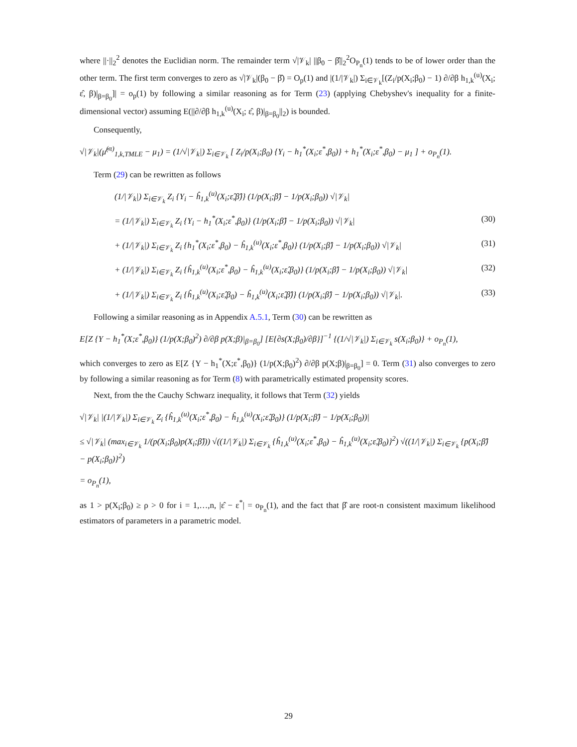where ||·||<sub>2</sub><sup>2</sup> denotes the Euclidian norm. The remainder term √|𝒱<sub>k</sub>| ||β<sub>0</sub> − β̂||<sub>2</sub><sup>2</sup>O<sub>P<sub>n</sub></sub>(1) tends to be of lower order than the other term. The first term converges to zero as √|𝒱<sub>k</sub>|(β<sub>0</sub> − β̂) = O<sub>p</sub>(1) and |(1/|𝒱<sub>k</sub>|) Σ<sub>i∈𝒱<sub>k</sub></sub>[(Z<sub>i</sub>/p(X<sub>i</sub>;β<sub>0</sub>) − 1) ∂/∂β h<sub>1,k</sub><sup>(u)</sup>(X<sub>i</sub>; ε̂, β)|<sub>β=β<sub>0</sub></sub>]| = o<sub>p</sub>(1) by following a similar reasoning as for Term (23) (applying Chebyshev's inequality for a finite-dimensional vector) assuming E(||∂/∂β h<sub>1,k</sub><sup>(u)</sup>(X<sub>i</sub>; ε̂, β)|<sub>β=β<sub>0</sub></sub>||<sub>2</sub>) is bounded.
Consequently,
√|𝒱<sub>k</sub>|(μ̂<sup>(π)</sup><sub>1,k,TMLE</sub> − μ<sub>1</sub>) = (1/√|𝒱<sub>k</sub>|) Σ<sub>i∈𝒱<sub>k</sub></sub> [ Z<sub>i</sub>/p(X<sub>i</sub>;β<sub>0</sub>) {Y<sub>i</sub> − h<sub>1</sub><sup>*</sup>(X<sub>i</sub>;ε<sup>*</sup>,β<sub>0</sub>)} + h<sub>1</sub><sup>*</sup>(X<sub>i</sub>;ε<sup>*</sup>,β<sub>0</sub>) − μ<sub>1</sub> ] + o<sub>P<sub>n</sub></sub>(1).
Term (29) can be rewritten as follows
(1/|𝒱<sub>k</sub>|) Σ<sub>i∈𝒱<sub>k</sub></sub> Z<sub>i</sub> {Y<sub>i</sub> − ĥ<sub>1,k</sub><sup>(u)</sup>(X<sub>i</sub>;ε̂,β̂)} (1/p(X<sub>i</sub>;β̂) − 1/p(X<sub>i</sub>;β<sub>0</sub>)) √|𝒱<sub>k</sub>|
= (1/|𝒱<sub>k</sub>|) Σ<sub>i∈𝒱<sub>k</sub></sub> Z<sub>i</sub> {Y<sub>i</sub> − h<sub>1</sub><sup>*</sup>(X<sub>i</sub>;ε<sup>*</sup>,β<sub>0</sub>)} (1/p(X<sub>i</sub>;β̂) − 1/p(X<sub>i</sub>;β<sub>0</sub>)) √|𝒱<sub>k</sub>| (30)
+ (1/|𝒱<sub>k</sub>|) Σ<sub>i∈𝒱<sub>k</sub></sub> Z<sub>i</sub> {h<sub>1</sub><sup>*</sup>(X<sub>i</sub>;ε<sup>*</sup>,β<sub>0</sub>) − ĥ<sub>1,k</sub><sup>(u)</sup>(X<sub>i</sub>;ε<sup>*</sup>,β<sub>0</sub>)} (1/p(X<sub>i</sub>;β̂) − 1/p(X<sub>i</sub>;β<sub>0</sub>)) √|𝒱<sub>k</sub>| (31)
+ (1/|𝒱<sub>k</sub>|) Σ<sub>i∈𝒱<sub>k</sub></sub> Z<sub>i</sub> {ĥ<sub>1,k</sub><sup>(u)</sup>(X<sub>i</sub>;ε<sup>*</sup>,β<sub>0</sub>) − ĥ<sub>1,k</sub><sup>(u)</sup>(X<sub>i</sub>;ε̂,β<sub>0</sub>)} (1/p(X<sub>i</sub>;β̂) − 1/p(X<sub>i</sub>;β<sub>0</sub>)) √|𝒱<sub>k</sub>| (32)
+ (1/|𝒱<sub>k</sub>|) Σ<sub>i∈𝒱<sub>k</sub></sub> Z<sub>i</sub> {ĥ<sub>1,k</sub><sup>(u)</sup>(X<sub>i</sub>;ε̂,β<sub>0</sub>) − ĥ<sub>1,k</sub><sup>(u)</sup>(X<sub>i</sub>;ε̂,β̂)} (1/p(X<sub>i</sub>;β̂) − 1/p(X<sub>i</sub>;β<sub>0</sub>)) √|𝒱<sub>k</sub>|. (33)
Following a similar reasoning as in Appendix A.5.1, Term (30) can be rewritten as
E[Z {Y − h<sub>1</sub><sup>*</sup>(X;ε<sup>*</sup>,β<sub>0</sub>)} (1/p(X;β<sub>0</sub>)<sup>2</sup>) ∂/∂β p(X;β)|<sub>β=β<sub>0</sub></sub>] [E{∂s(X;β<sub>0</sub>)/∂β}]<sup>−1</sup> {(1/√|𝒱<sub>k</sub>|) Σ<sub>i∈𝒱<sub>k</sub></sub> s(X<sub>i</sub>;β<sub>0</sub>)} + o<sub>P<sub>n</sub></sub>(1),
which converges to zero as E[Z {Y − h<sub>1</sub><sup>*</sup>(X;ε<sup>*</sup>,β<sub>0</sub>)} (1/p(X;β<sub>0</sub>)<sup>2</sup>) ∂/∂β p(X;β)|<sub>β=β<sub>0</sub></sub>] = 0. Term (31) also converges to zero by following a similar reasoning as for Term (8) with parametrically estimated propensity scores.
Next, from the the Cauchy Schwarz inequality, it follows that Term (32) yields
√|𝒱<sub>k</sub>| |(1/|𝒱<sub>k</sub>|) Σ<sub>i∈𝒱<sub>k</sub></sub> Z<sub>i</sub> {ĥ<sub>1,k</sub><sup>(u)</sup>(X<sub>i</sub>;ε<sup>*</sup>,β<sub>0</sub>) − ĥ<sub>1,k</sub><sup>(u)</sup>(X<sub>i</sub>;ε̂,β<sub>0</sub>)} (1/p(X<sub>i</sub>;β̂) − 1/p(X<sub>i</sub>;β<sub>0</sub>))|
≤ √|𝒱<sub>k</sub>| (max<sub>i∈𝒱<sub>k</sub></sub> 1/(p(X<sub>i</sub>;β<sub>0</sub>)p(X<sub>i</sub>;β̂))) √((1/|𝒱<sub>k</sub>|) Σ<sub>i∈𝒱<sub>k</sub></sub> {ĥ<sub>1,k</sub><sup>(u)</sup>(X<sub>i</sub>;ε<sup>*</sup>,β<sub>0</sub>) − ĥ<sub>1,k</sub><sup>(u)</sup>(X<sub>i</sub>;ε̂,β<sub>0</sub>)}<sup>2</sup>) √((1/|𝒱<sub>k</sub>|) Σ<sub>i∈𝒱<sub>k</sub></sub> {p(X<sub>i</sub>;β̂) − p(X<sub>i</sub>;β<sub>0</sub>)}<sup>2</sup>)
= o<sub>P<sub>n</sub></sub>(1),
as 1 > p(X<sub>i</sub>;β<sub>0</sub>) ≥ ρ > 0 for i = 1,…,n, |ε̂ − ε<sup>*</sup>| = o<sub>P<sub>n</sub></sub>(1), and the fact that β̂ are root-n consistent maximum likelihood estimators of parameters in a parametric model.
29